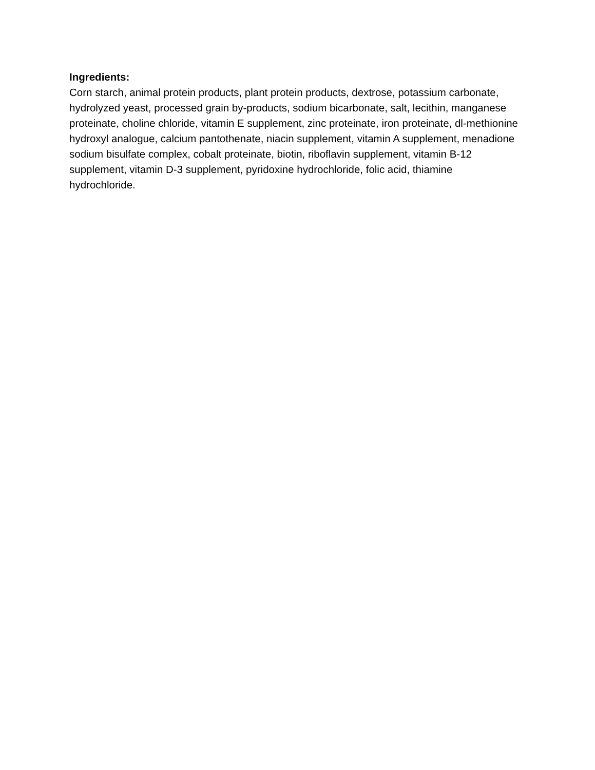Ingredients:
Corn starch, animal protein products, plant protein products, dextrose, potassium carbonate, hydrolyzed yeast, processed grain by-products, sodium bicarbonate, salt, lecithin, manganese proteinate, choline chloride, vitamin E supplement, zinc proteinate, iron proteinate, dl-methionine hydroxyl analogue, calcium pantothenate, niacin supplement, vitamin A supplement, menadione sodium bisulfate complex, cobalt proteinate, biotin, riboflavin supplement, vitamin B-12 supplement, vitamin D-3 supplement, pyridoxine hydrochloride, folic acid, thiamine hydrochloride.